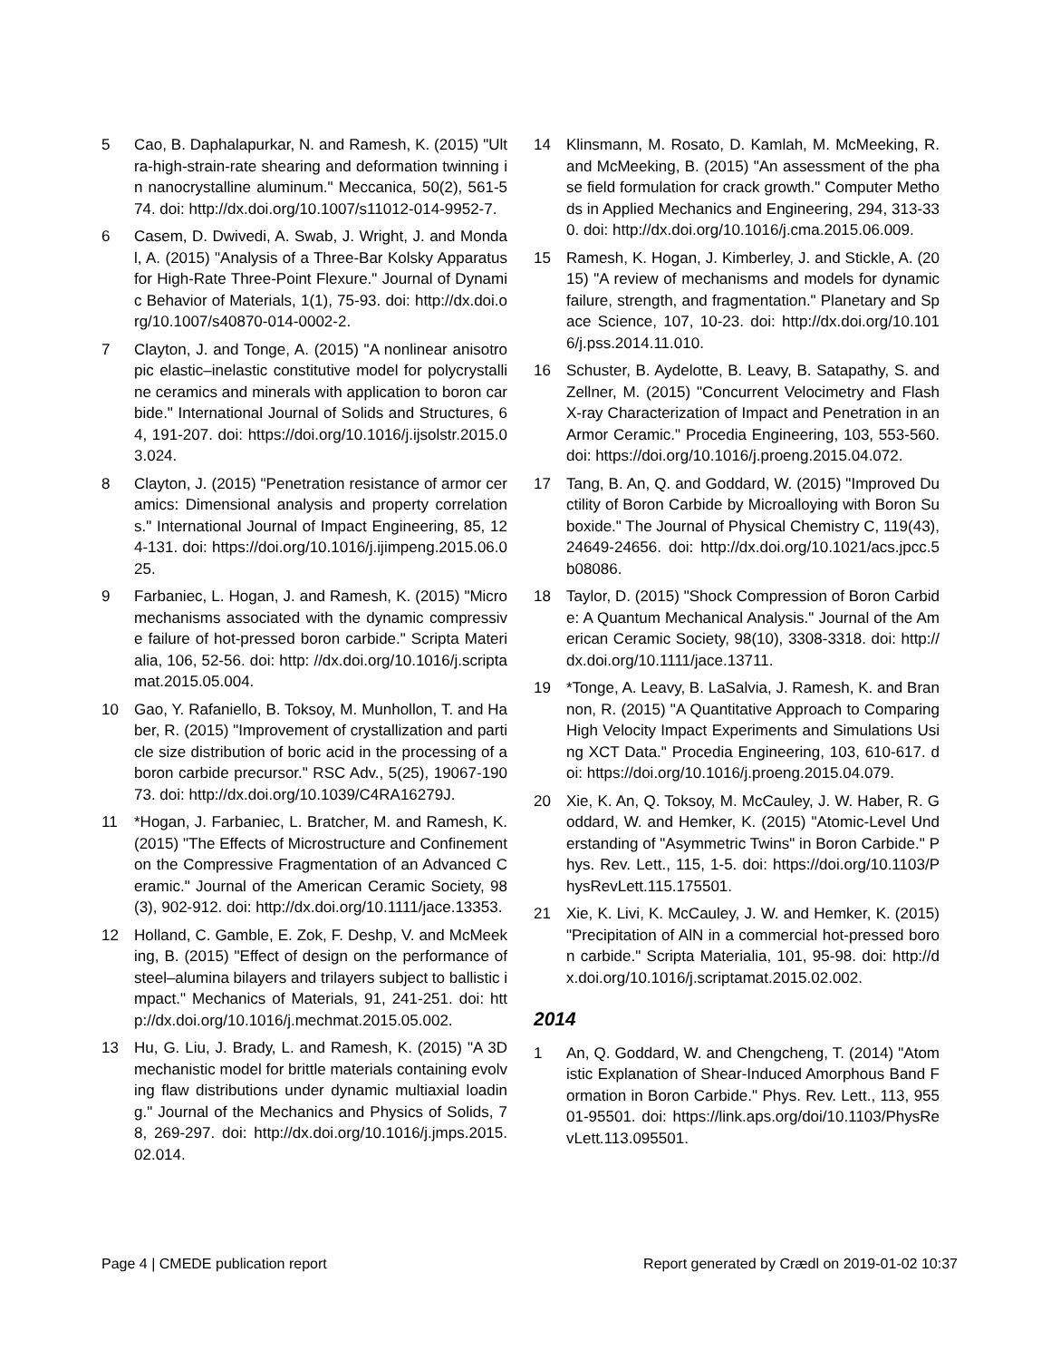5 Cao, B. Daphalapurkar, N. and Ramesh, K. (2015) "Ultra-high-strain-rate shearing and deformation twinning in nanocrystalline aluminum." Meccanica, 50(2), 561-574. doi: http://dx.doi.org/10.1007/s11012-014-9952-7.
6 Casem, D. Dwivedi, A. Swab, J. Wright, J. and Mondal, A. (2015) "Analysis of a Three-Bar Kolsky Apparatus for High-Rate Three-Point Flexure." Journal of Dynamic Behavior of Materials, 1(1), 75-93. doi: http://dx.doi.org/10.1007/s40870-014-0002-2.
7 Clayton, J. and Tonge, A. (2015) "A nonlinear anisotropic elastic–inelastic constitutive model for polycrystalline ceramics and minerals with application to boron carbide." International Journal of Solids and Structures, 64, 191-207. doi: https://doi.org/10.1016/j.ijsolstr.2015.03.024.
8 Clayton, J. (2015) "Penetration resistance of armor ceramics: Dimensional analysis and property correlations." International Journal of Impact Engineering, 85, 124-131. doi: https://doi.org/10.1016/j.ijimpeng.2015.06.025.
9 Farbaniec, L. Hogan, J. and Ramesh, K. (2015) "Micromechanisms associated with the dynamic compressive failure of hot-pressed boron carbide." Scripta Materialia, 106, 52-56. doi: http: //dx.doi.org/10.1016/j.scriptamat.2015.05.004.
10 Gao, Y. Rafaniello, B. Toksoy, M. Munhollon, T. and Haber, R. (2015) "Improvement of crystallization and particle size distribution of boric acid in the processing of a boron carbide precursor." RSC Adv., 5(25), 19067-19073. doi: http://dx.doi.org/10.1039/C4RA16279J.
11 *Hogan, J. Farbaniec, L. Bratcher, M. and Ramesh, K. (2015) "The Effects of Microstructure and Confinement on the Compressive Fragmentation of an Advanced Ceramic." Journal of the American Ceramic Society, 98(3), 902-912. doi: http://dx.doi.org/10.1111/jace.13353.
12 Holland, C. Gamble, E. Zok, F. Deshp, V. and McMeeking, B. (2015) "Effect of design on the performance of steel–alumina bilayers and trilayers subject to ballistic impact." Mechanics of Materials, 91, 241-251. doi: http://dx.doi.org/10.1016/j.mechmat.2015.05.002.
13 Hu, G. Liu, J. Brady, L. and Ramesh, K. (2015) "A 3D mechanistic model for brittle materials containing evolving flaw distributions under dynamic multiaxial loading." Journal of the Mechanics and Physics of Solids, 78, 269-297. doi: http://dx.doi.org/10.1016/j.jmps.2015.02.014.
14 Klinsmann, M. Rosato, D. Kamlah, M. McMeeking, R. and McMeeking, B. (2015) "An assessment of the phase field formulation for crack growth." Computer Methods in Applied Mechanics and Engineering, 294, 313-330. doi: http://dx.doi.org/10.1016/j.cma.2015.06.009.
15 Ramesh, K. Hogan, J. Kimberley, J. and Stickle, A. (2015) "A review of mechanisms and models for dynamic failure, strength, and fragmentation." Planetary and Space Science, 107, 10-23. doi: http://dx.doi.org/10.1016/j.pss.2014.11.010.
16 Schuster, B. Aydelotte, B. Leavy, B. Satapathy, S. and Zellner, M. (2015) "Concurrent Velocimetry and Flash X-ray Characterization of Impact and Penetration in an Armor Ceramic." Procedia Engineering, 103, 553-560. doi: https://doi.org/10.1016/j.proeng.2015.04.072.
17 Tang, B. An, Q. and Goddard, W. (2015) "Improved Ductility of Boron Carbide by Microalloying with Boron Suboxide." The Journal of Physical Chemistry C, 119(43), 24649-24656. doi: http://dx.doi.org/10.1021/acs.jpcc.5b08086.
18 Taylor, D. (2015) "Shock Compression of Boron Carbide: A Quantum Mechanical Analysis." Journal of the American Ceramic Society, 98(10), 3308-3318. doi: http://dx.doi.org/10.1111/jace.13711.
19 *Tonge, A. Leavy, B. LaSalvia, J. Ramesh, K. and Brannon, R. (2015) "A Quantitative Approach to Comparing High Velocity Impact Experiments and Simulations Using XCT Data." Procedia Engineering, 103, 610-617. doi: https://doi.org/10.1016/j.proeng.2015.04.079.
20 Xie, K. An, Q. Toksoy, M. McCauley, J. W. Haber, R. Goddard, W. and Hemker, K. (2015) "Atomic-Level Understanding of "Asymmetric Twins" in Boron Carbide." Phys. Rev. Lett., 115, 1-5. doi: https://doi.org/10.1103/PhysRevLett.115.175501.
21 Xie, K. Livi, K. McCauley, J. W. and Hemker, K. (2015) "Precipitation of AlN in a commercial hot-pressed boron carbide." Scripta Materialia, 101, 95-98. doi: http://dx.doi.org/10.1016/j.scriptamat.2015.02.002.
2014
1 An, Q. Goddard, W. and Chengcheng, T. (2014) "Atomistic Explanation of Shear-Induced Amorphous Band Formation in Boron Carbide." Phys. Rev. Lett., 113, 95501-95501. doi: https://link.aps.org/doi/10.1103/PhysRevLett.113.095501.
Page 4 | CMEDE publication report Report generated by Crædl on 2019-01-02 10:37